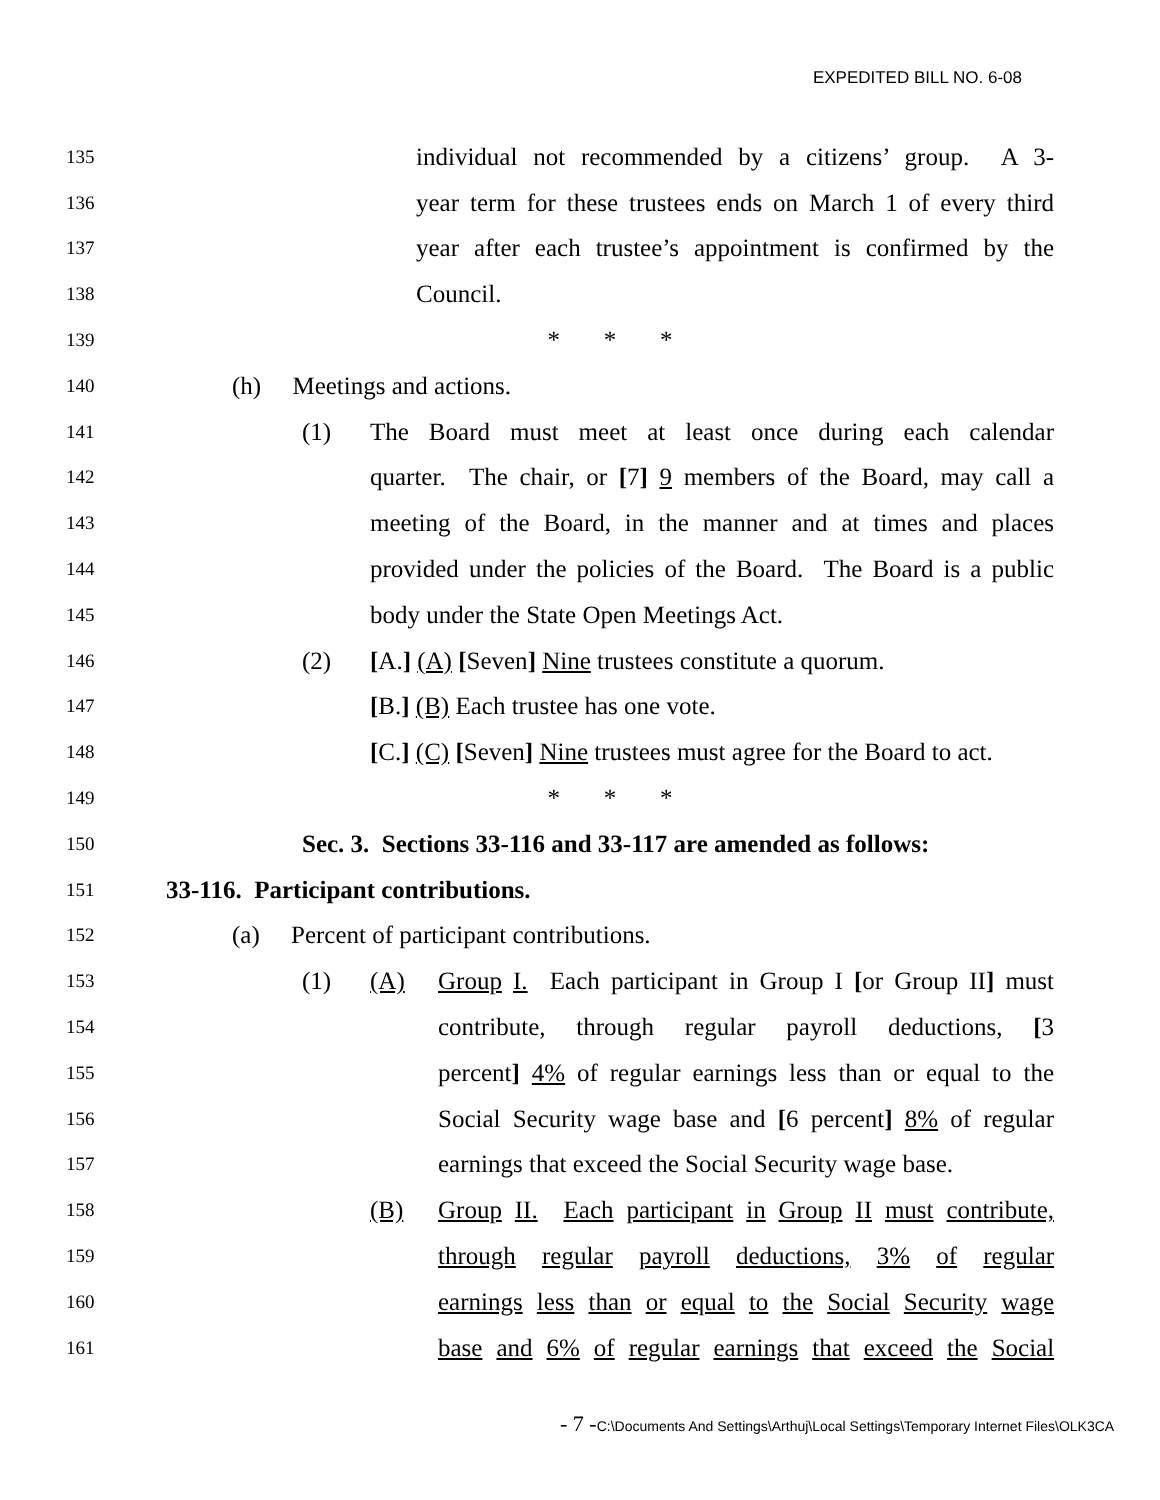EXPEDITED BILL NO. 6-08
135
individual not recommended by a citizens’ group. A 3-
136
year term for these trustees ends on March 1 of every third
137
year after each trustee’s appointment is confirmed by the
138
Council.
139
* * *
140
(h) Meetings and actions.
141
(1) The Board must meet at least once during each calendar
142
quarter. The chair, or [7] 9 members of the Board, may call a
143
meeting of the Board, in the manner and at times and places
144
provided under the policies of the Board. The Board is a public
145
body under the State Open Meetings Act.
146
(2) [A.] (A) [Seven] Nine trustees constitute a quorum.
147
[B.] (B) Each trustee has one vote.
148
[C.] (C) [Seven] Nine trustees must agree for the Board to act.
149
* * *
150
Sec. 3. Sections 33-116 and 33-117 are amended as follows:
151
33-116. Participant contributions.
152
(a) Percent of participant contributions.
153
(1) (A) Group I. Each participant in Group I [or Group II] must
154
contribute, through regular payroll deductions, [3
155
percent] 4% of regular earnings less than or equal to the
156
Social Security wage base and [6 percent] 8% of regular
157
earnings that exceed the Social Security wage base.
158
(B) Group II. Each participant in Group II must contribute,
159
through regular payroll deductions, 3% of regular
160
earnings less than or equal to the Social Security wage
161
base and 6% of regular earnings that exceed the Social
- 7 -C:\Documents And Settings\Arthuj\Local Settings\Temporary Internet Files\OLK3CA